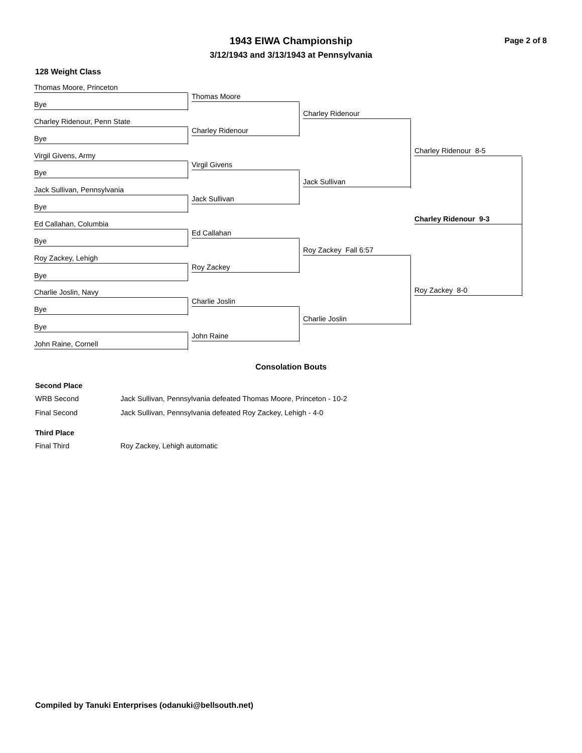1943 EIWA Championship Page 2 of 8
3/12/1943 and 3/13/1943 at Pennsylvania
128 Weight Class
Thomas Moore, Princeton
Bye
Charley Ridenour, Penn State
Bye
Virgil Givens, Army
Bye
Jack Sullivan, Pennsylvania
Bye
Ed Callahan, Columbia
Bye
Roy Zackey, Lehigh
Bye
Charlie Joslin, Navy
Bye
Bye
John Raine, Cornell
Thomas Moore
Charley Ridenour
Virgil Givens
Jack Sullivan
Ed Callahan
Roy Zackey
Charlie Joslin
John Raine
Charley Ridenour
Jack Sullivan
Roy Zackey Fall 6:57
Charlie Joslin
Charley Ridenour 8-5
Roy Zackey 8-0
Charley Ridenour 9-3
Consolation Bouts
Second Place
WRB Second Jack Sullivan, Pennsylvania defeated Thomas Moore, Princeton - 10-2
Final Second Jack Sullivan, Pennsylvania defeated Roy Zackey, Lehigh - 4-0
Third Place
Final Third Roy Zackey, Lehigh automatic
Compiled by Tanuki Enterprises (odanuki@bellsouth.net)